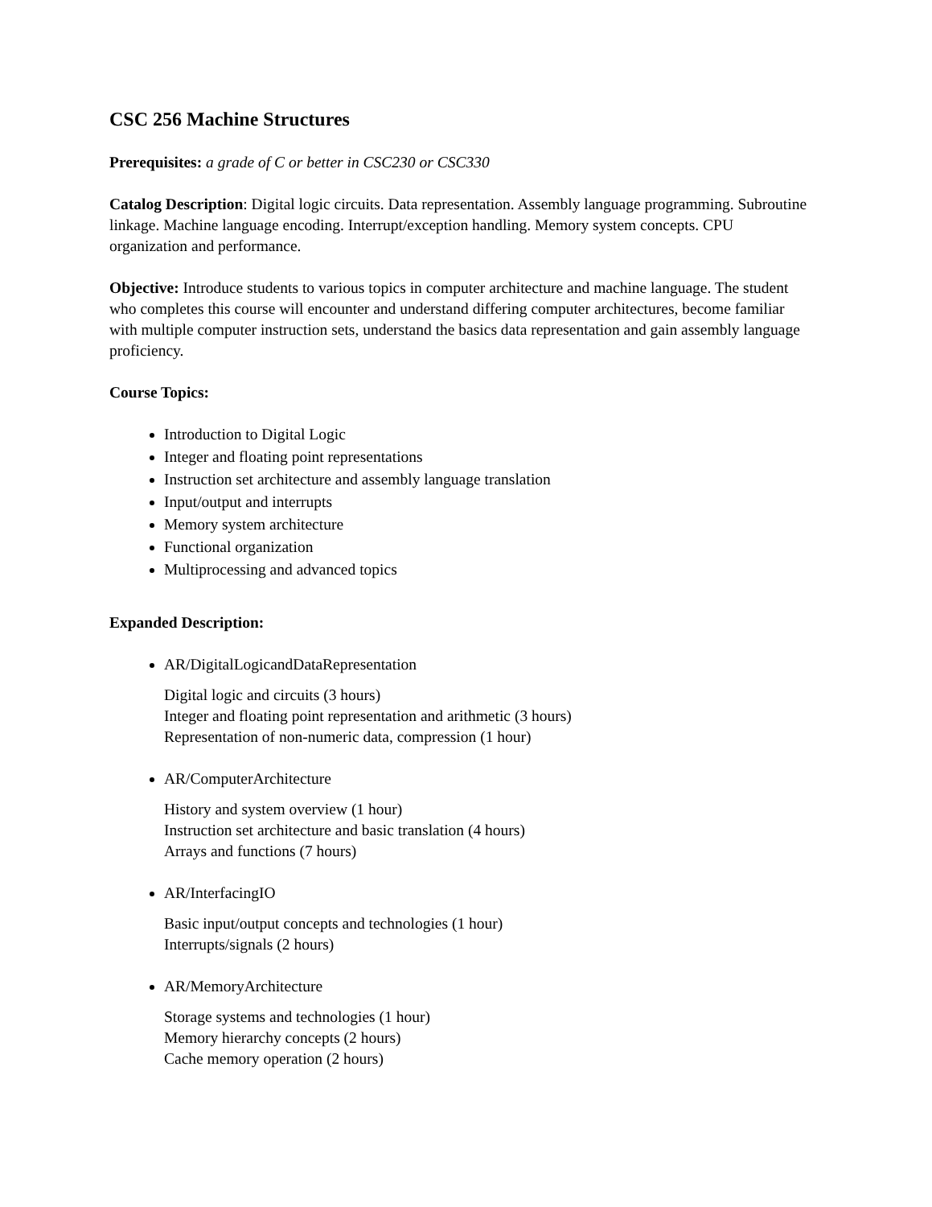CSC 256 Machine Structures
Prerequisites: a grade of C or better in CSC230 or CSC330
Catalog Description: Digital logic circuits. Data representation. Assembly language programming. Subroutine linkage. Machine language encoding. Interrupt/exception handling. Memory system concepts. CPU organization and performance.
Objective: Introduce students to various topics in computer architecture and machine language. The student who completes this course will encounter and understand differing computer architectures, become familiar with multiple computer instruction sets, understand the basics data representation and gain assembly language proficiency.
Course Topics:
Introduction to Digital Logic
Integer and floating point representations
Instruction set architecture and assembly language translation
Input/output and interrupts
Memory system architecture
Functional organization
Multiprocessing and advanced topics
Expanded Description:
AR/DigitalLogicandDataRepresentation
Digital logic and circuits (3 hours)
Integer and floating point representation and arithmetic (3 hours)
Representation of non-numeric data, compression (1 hour)
AR/ComputerArchitecture
History and system overview (1 hour)
Instruction set architecture and basic translation (4 hours)
Arrays and functions (7 hours)
AR/InterfacingIO
Basic input/output concepts and technologies (1 hour)
Interrupts/signals (2 hours)
AR/MemoryArchitecture
Storage systems and technologies (1 hour)
Memory hierarchy concepts (2 hours)
Cache memory operation (2 hours)